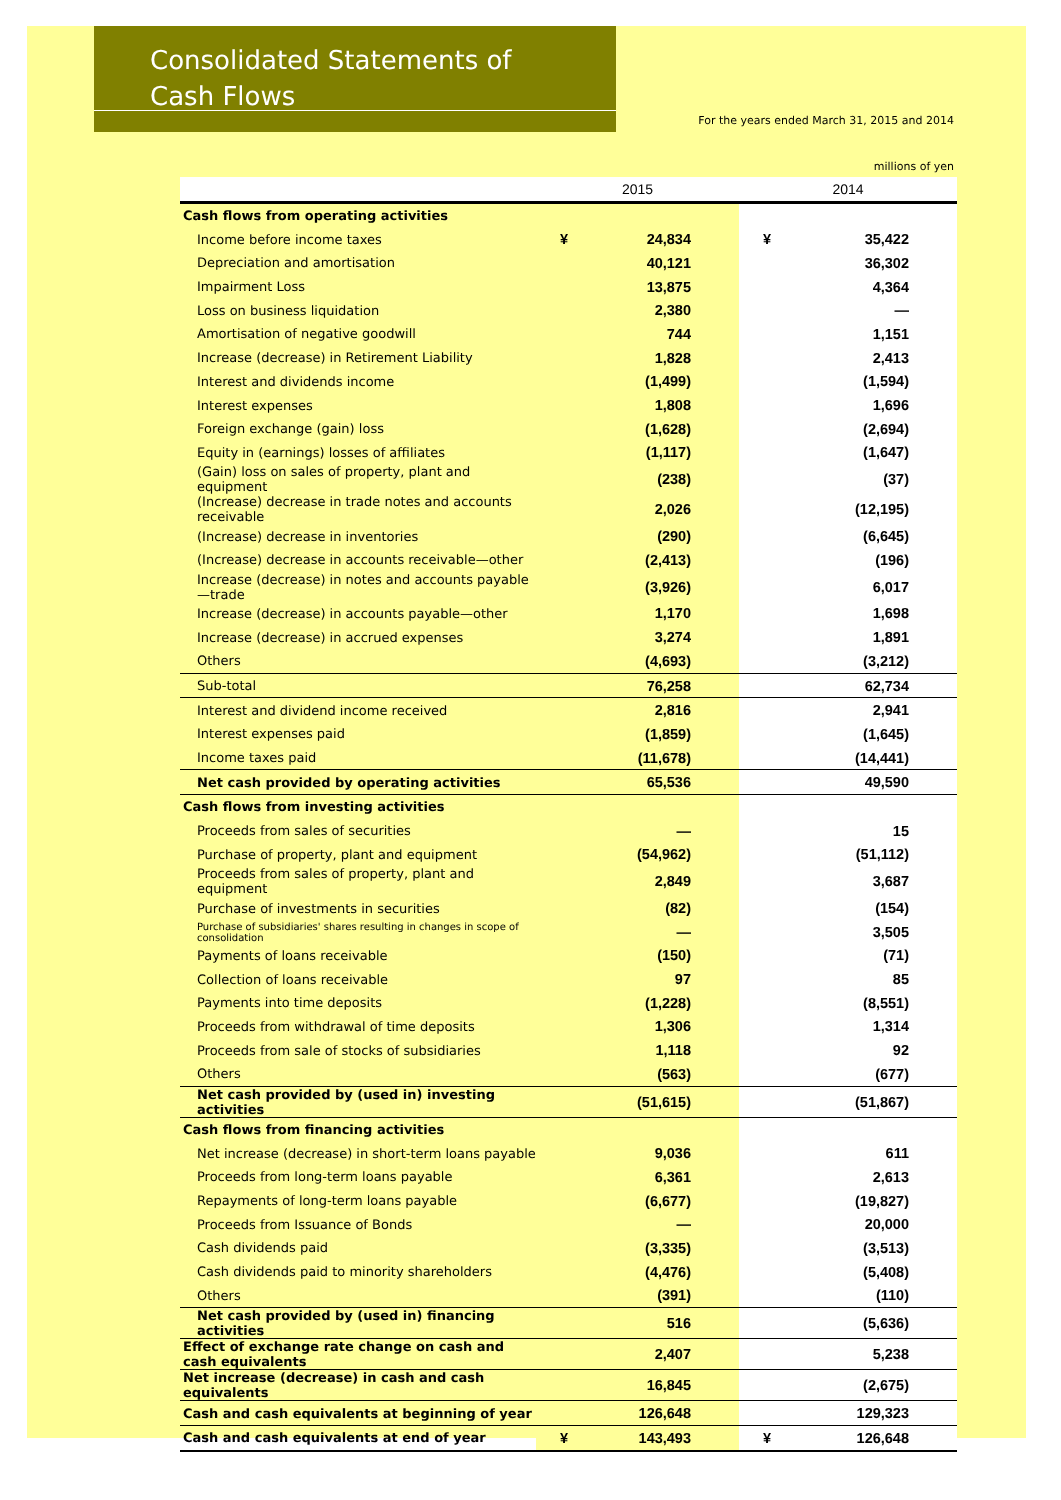Consolidated Statements of
Cash Flows
For the years ended March 31, 2015 and 2014
millions of yen
| | 2015 | 2014 |
| --- | --- | --- |
| Cash flows from operating activities | | |
| Income before income taxes | ¥ 24,834 | ¥ 35,422 |
| Depreciation and amortisation | 40,121 | 36,302 |
| Impairment Loss | 13,875 | 4,364 |
| Loss on business liquidation | 2,380 | — |
| Amortisation of negative goodwill | 744 | 1,151 |
| Increase (decrease) in Retirement Liability | 1,828 | 2,413 |
| Interest and dividends income | (1,499) | (1,594) |
| Interest expenses | 1,808 | 1,696 |
| Foreign exchange (gain) loss | (1,628) | (2,694) |
| Equity in (earnings) losses of affiliates | (1,117) | (1,647) |
| (Gain) loss on sales of property, plant and equipment | (238) | (37) |
| (Increase) decrease in trade notes and accounts receivable | 2,026 | (12,195) |
| (Increase) decrease in inventories | (290) | (6,645) |
| (Increase) decrease in accounts receivable—other | (2,413) | (196) |
| Increase (decrease) in notes and accounts payable—trade | (3,926) | 6,017 |
| Increase (decrease) in accounts payable—other | 1,170 | 1,698 |
| Increase (decrease) in accrued expenses | 3,274 | 1,891 |
| Others | (4,693) | (3,212) |
| Sub-total | 76,258 | 62,734 |
| Interest and dividend income received | 2,816 | 2,941 |
| Interest expenses paid | (1,859) | (1,645) |
| Income taxes paid | (11,678) | (14,441) |
| Net cash provided by operating activities | 65,536 | 49,590 |
| Cash flows from investing activities | | |
| Proceeds from sales of securities | — | 15 |
| Purchase of property, plant and equipment | (54,962) | (51,112) |
| Proceeds from sales of property, plant and equipment | 2,849 | 3,687 |
| Purchase of investments in securities | (82) | (154) |
| Purchase of subsidiaries' shares resulting in changes in scope of consolidation | — | 3,505 |
| Payments of loans receivable | (150) | (71) |
| Collection of loans receivable | 97 | 85 |
| Payments into time deposits | (1,228) | (8,551) |
| Proceeds from withdrawal of time deposits | 1,306 | 1,314 |
| Proceeds from sale of stocks of subsidiaries | 1,118 | 92 |
| Others | (563) | (677) |
| Net cash provided by (used in) investing activities | (51,615) | (51,867) |
| Cash flows from financing activities | | |
| Net increase (decrease) in short-term loans payable | 9,036 | 611 |
| Proceeds from long-term loans payable | 6,361 | 2,613 |
| Repayments of long-term loans payable | (6,677) | (19,827) |
| Proceeds from Issuance of Bonds | — | 20,000 |
| Cash dividends paid | (3,335) | (3,513) |
| Cash dividends paid to minority shareholders | (4,476) | (5,408) |
| Others | (391) | (110) |
| Net cash provided by (used in) financing activities | 516 | (5,636) |
| Effect of exchange rate change on cash and cash equivalents | 2,407 | 5,238 |
| Net increase (decrease) in cash and cash equivalents | 16,845 | (2,675) |
| Cash and cash equivalents at beginning of year | 126,648 | 129,323 |
| Cash and cash equivalents at end of year | ¥ 143,493 | ¥ 126,648 |